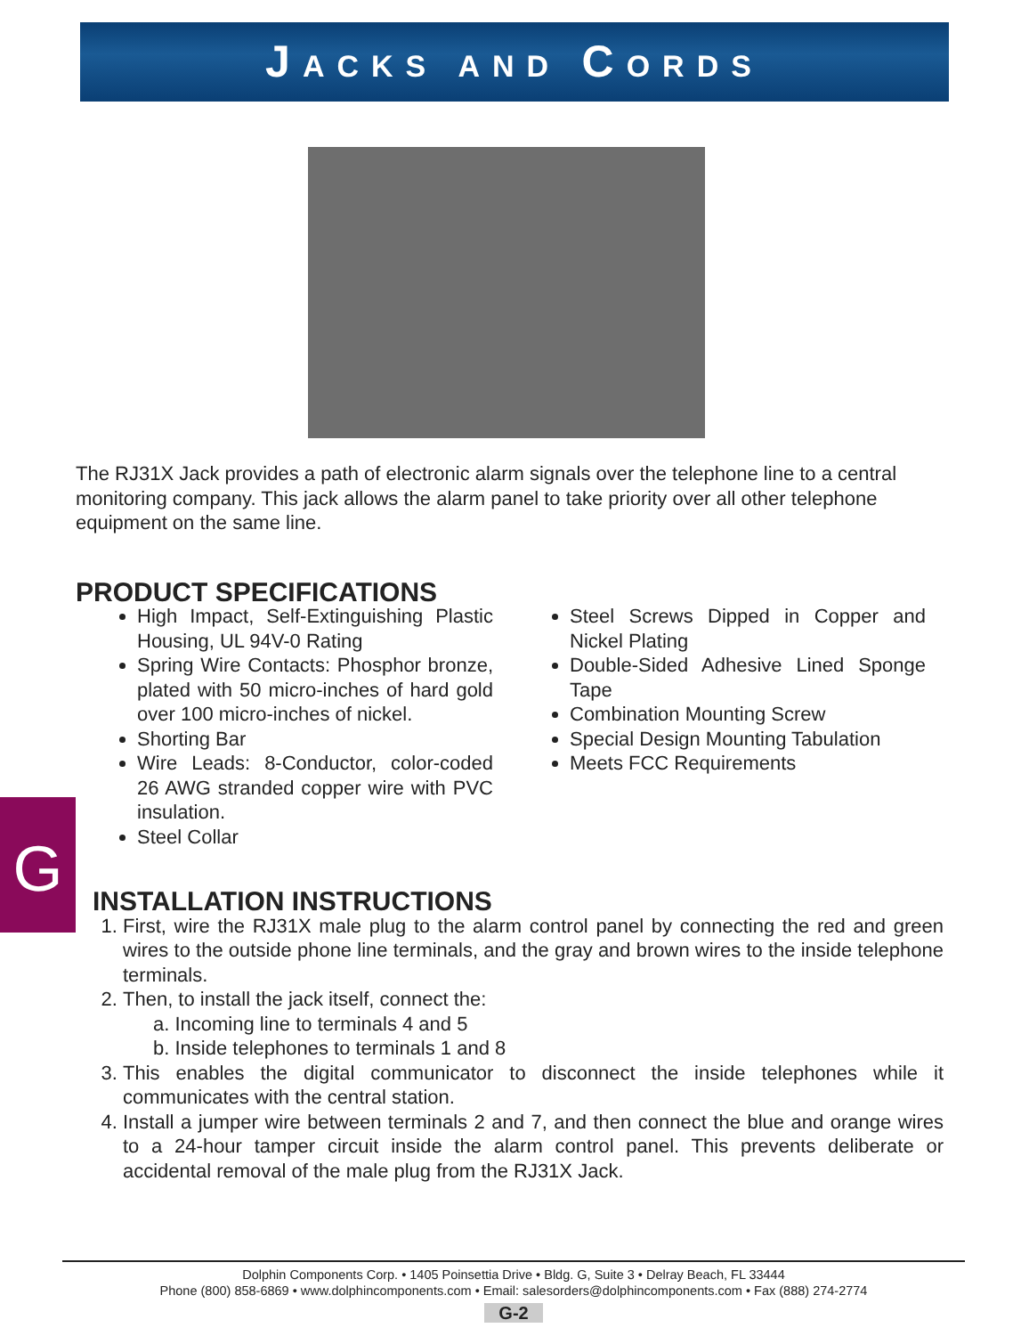JACKS AND CORDS
The RJ31X Jack provides a path of electronic alarm signals over the telephone line to a central monitoring company. This jack allows the alarm panel to take priority over all other telephone equipment on the same line.
PRODUCT SPECIFICATIONS
High Impact, Self-Extinguishing Plastic Housing, UL 94V-0 Rating
Spring Wire Contacts: Phosphor bronze, plated with 50 micro-inches of hard gold over 100 micro-inches of nickel.
Shorting Bar
Wire Leads: 8-Conductor, color-coded 26 AWG stranded copper wire with PVC insulation.
Steel Collar
Steel Screws Dipped in Copper and Nickel Plating
Double-Sided Adhesive Lined Sponge Tape
Combination Mounting Screw
Special Design Mounting Tabulation
Meets FCC Requirements
INSTALLATION INSTRUCTIONS
1. First, wire the RJ31X male plug to the alarm control panel by connecting the red and green wires to the outside phone line terminals, and the gray and brown wires to the inside telephone terminals.
2. Then, to install the jack itself, connect the:
a. Incoming line to terminals 4 and 5
b. Inside telephones to terminals 1 and 8
3. This enables the digital communicator to disconnect the inside telephones while it communicates with the central station.
4. Install a jumper wire between terminals 2 and 7, and then connect the blue and orange wires to a 24-hour tamper circuit inside the alarm control panel. This prevents deliberate or accidental removal of the male plug from the RJ31X Jack.
G
Dolphin Components Corp. • 1405 Poinsettia Drive • Bldg. G, Suite 3 • Delray Beach, FL 33444
Phone (800) 858-6869 • www.dolphincomponents.com • Email: salesorders@dolphincomponents.com • Fax (888) 274-2774
G-2